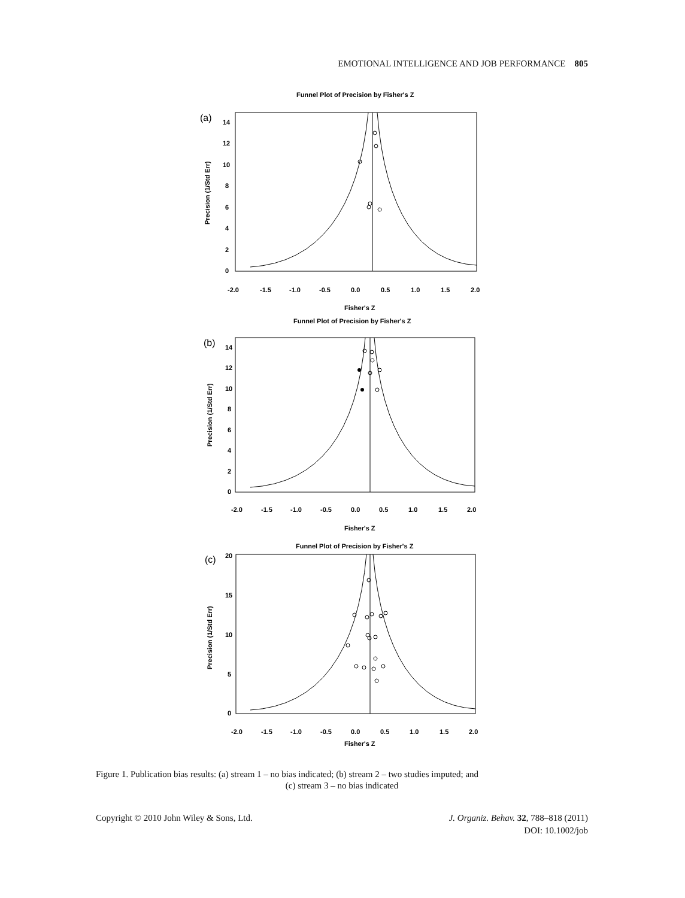EMOTIONAL INTELLIGENCE AND JOB PERFORMANCE 805
Funnel Plot of Precision by Fisher's Z
(a)
14
12
10
8
6
4
2
0
Precision (1/Std Err)
-2.0
-1.5
-1.0
-0.5
0.0
0.5
1.0
1.5
2.0
Fisher's Z
Funnel Plot of Precision by Fisher's Z
(b)
14
12
10
8
6
4
2
0
Precision (1/Std Err)
-2.0
-1.5
-1.0
-0.5
0.0
0.5
1.0
1.5
2.0
Fisher's Z
Funnel Plot of Precision by Fisher's Z
(c)
20
15
10
5
0
Precision (1/Std Err)
-2.0
-1.5
-1.0
-0.5
0.0
0.5
1.0
1.5
2.0
Fisher's Z
Figure 1. Publication bias results: (a) stream 1 – no bias indicated; (b) stream 2 – two studies imputed; and
(c) stream 3 – no bias indicated
Copyright © 2010 John Wiley & Sons, Ltd.
J. Organiz. Behav. 32, 788–818 (2011)
DOI: 10.1002/job